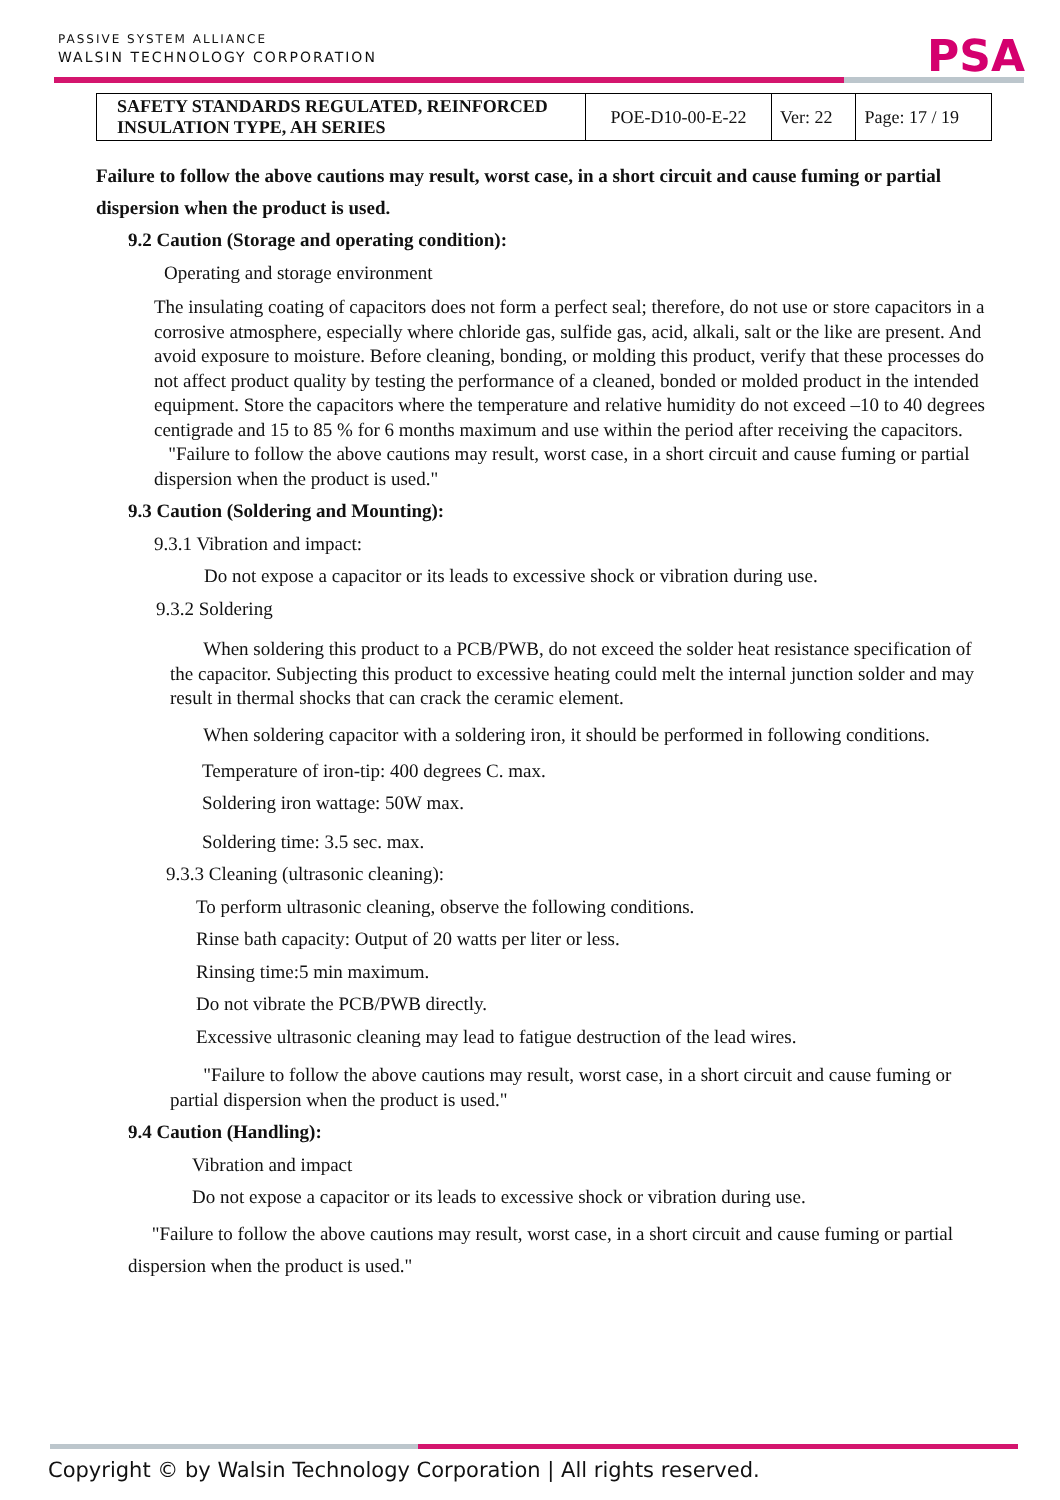PASSIVE SYSTEM ALLIANCE
WALSIN TECHNOLOGY CORPORATION
PSA
| SAFETY STANDARDS REGULATED, REINFORCED INSULATION TYPE, AH SERIES | POE-D10-00-E-22 | Ver: 22 | Page: 17 / 19 |
Failure to follow the above cautions may result, worst case, in a short circuit and cause fuming or partial dispersion when the product is used.
9.2 Caution (Storage and operating condition):
Operating and storage environment
The insulating coating of capacitors does not form a perfect seal; therefore, do not use or store capacitors in a corrosive atmosphere, especially where chloride gas, sulfide gas, acid, alkali, salt or the like are present. And avoid exposure to moisture. Before cleaning, bonding, or molding this product, verify that these processes do not affect product quality by testing the performance of a cleaned, bonded or molded product in the intended equipment. Store the capacitors where the temperature and relative humidity do not exceed –10 to 40 degrees centigrade and 15 to 85 % for 6 months maximum and use within the period after receiving the capacitors.
"Failure to follow the above cautions may result, worst case, in a short circuit and cause fuming or partial dispersion when the product is used."
9.3 Caution (Soldering and Mounting):
9.3.1 Vibration and impact:
Do not expose a capacitor or its leads to excessive shock or vibration during use.
9.3.2 Soldering
When soldering this product to a PCB/PWB, do not exceed the solder heat resistance specification of the capacitor. Subjecting this product to excessive heating could melt the internal junction solder and may result in thermal shocks that can crack the ceramic element.
When soldering capacitor with a soldering iron, it should be performed in following conditions.
Temperature of iron-tip: 400 degrees C. max.
Soldering iron wattage: 50W max.
Soldering time: 3.5 sec. max.
9.3.3 Cleaning (ultrasonic cleaning):
To perform ultrasonic cleaning, observe the following conditions.
Rinse bath capacity: Output of 20 watts per liter or less.
Rinsing time:5 min maximum.
Do not vibrate the PCB/PWB directly.
Excessive ultrasonic cleaning may lead to fatigue destruction of the lead wires.
"Failure to follow the above cautions may result, worst case, in a short circuit and cause fuming or partial dispersion when the product is used."
9.4 Caution (Handling):
Vibration and impact
Do not expose a capacitor or its leads to excessive shock or vibration during use.
"Failure to follow the above cautions may result, worst case, in a short circuit and cause fuming or partial dispersion when the product is used."
Copyright © by Walsin Technology Corporation | All rights reserved.